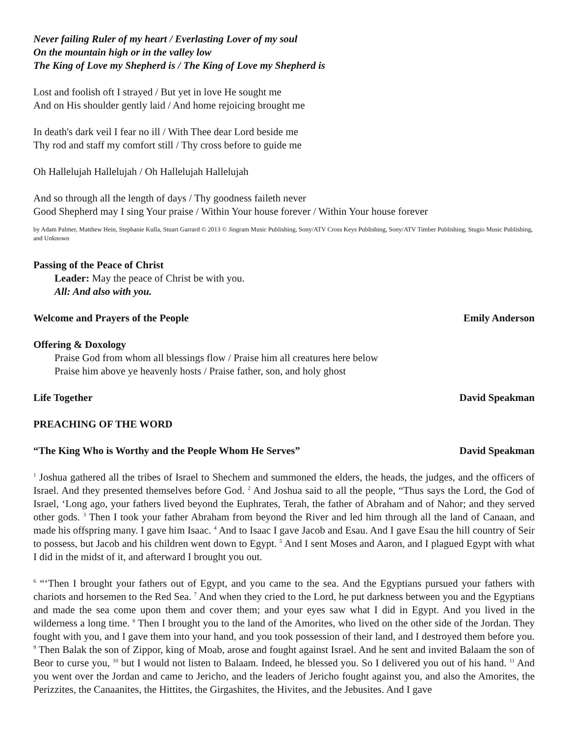Never failing Ruler of my heart / Everlasting Lover of my soul
On the mountain high or in the valley low
The King of Love my Shepherd is / The King of Love my Shepherd is
Lost and foolish oft I strayed / But yet in love He sought me
And on His shoulder gently laid / And home rejoicing brought me
In death's dark veil I fear no ill / With Thee dear Lord beside me
Thy rod and staff my comfort still / Thy cross before to guide me
Oh Hallelujah Hallelujah / Oh Hallelujah Hallelujah
And so through all the length of days / Thy goodness faileth never
Good Shepherd may I sing Your praise / Within Your house forever / Within Your house forever
by Adam Palmer, Matthew Hein, Stephanie Kulla, Stuart Garrard © 2013 © Jingram Music Publishing, Sony/ATV Cross Keys Publishing, Sony/ATV Timber Publishing, Stugio Music Publishing, and Unknown
Passing of the Peace of Christ
Leader: May the peace of Christ be with you.
All: And also with you.
Welcome and Prayers of the People Emily Anderson
Offering & Doxology
Praise God from whom all blessings flow / Praise him all creatures here below
Praise him above ye heavenly hosts / Praise father, son, and holy ghost
Life Together David Speakman
PREACHING OF THE WORD
“The King Who is Worthy and the People Whom He Serves” David Speakman
<sup>1</sup> Joshua gathered all the tribes of Israel to Shechem and summoned the elders, the heads, the judges, and the officers of Israel. And they presented themselves before God. <sup>2</sup> And Joshua said to all the people, “Thus says the Lord, the God of Israel, ‘Long ago, your fathers lived beyond the Euphrates, Terah, the father of Abraham and of Nahor; and they served other gods. <sup>3</sup> Then I took your father Abraham from beyond the River and led him through all the land of Canaan, and made his offspring many. I gave him Isaac. <sup>4</sup> And to Isaac I gave Jacob and Esau. And I gave Esau the hill country of Seir to possess, but Jacob and his children went down to Egypt. <sup>5</sup> And I sent Moses and Aaron, and I plagued Egypt with what I did in the midst of it, and afterward I brought you out.
<sup>6</sup> “‘Then I brought your fathers out of Egypt, and you came to the sea. And the Egyptians pursued your fathers with chariots and horsemen to the Red Sea. <sup>7</sup> And when they cried to the Lord, he put darkness between you and the Egyptians and made the sea come upon them and cover them; and your eyes saw what I did in Egypt. And you lived in the wilderness a long time. <sup>8</sup> Then I brought you to the land of the Amorites, who lived on the other side of the Jordan. They fought with you, and I gave them into your hand, and you took possession of their land, and I destroyed them before you. <sup>9</sup> Then Balak the son of Zippor, king of Moab, arose and fought against Israel. And he sent and invited Balaam the son of Beor to curse you, <sup>10</sup> but I would not listen to Balaam. Indeed, he blessed you. So I delivered you out of his hand. <sup>11</sup> And you went over the Jordan and came to Jericho, and the leaders of Jericho fought against you, and also the Amorites, the Perizzites, the Canaanites, the Hittites, the Girgashites, the Hivites, and the Jebusites. And I gave